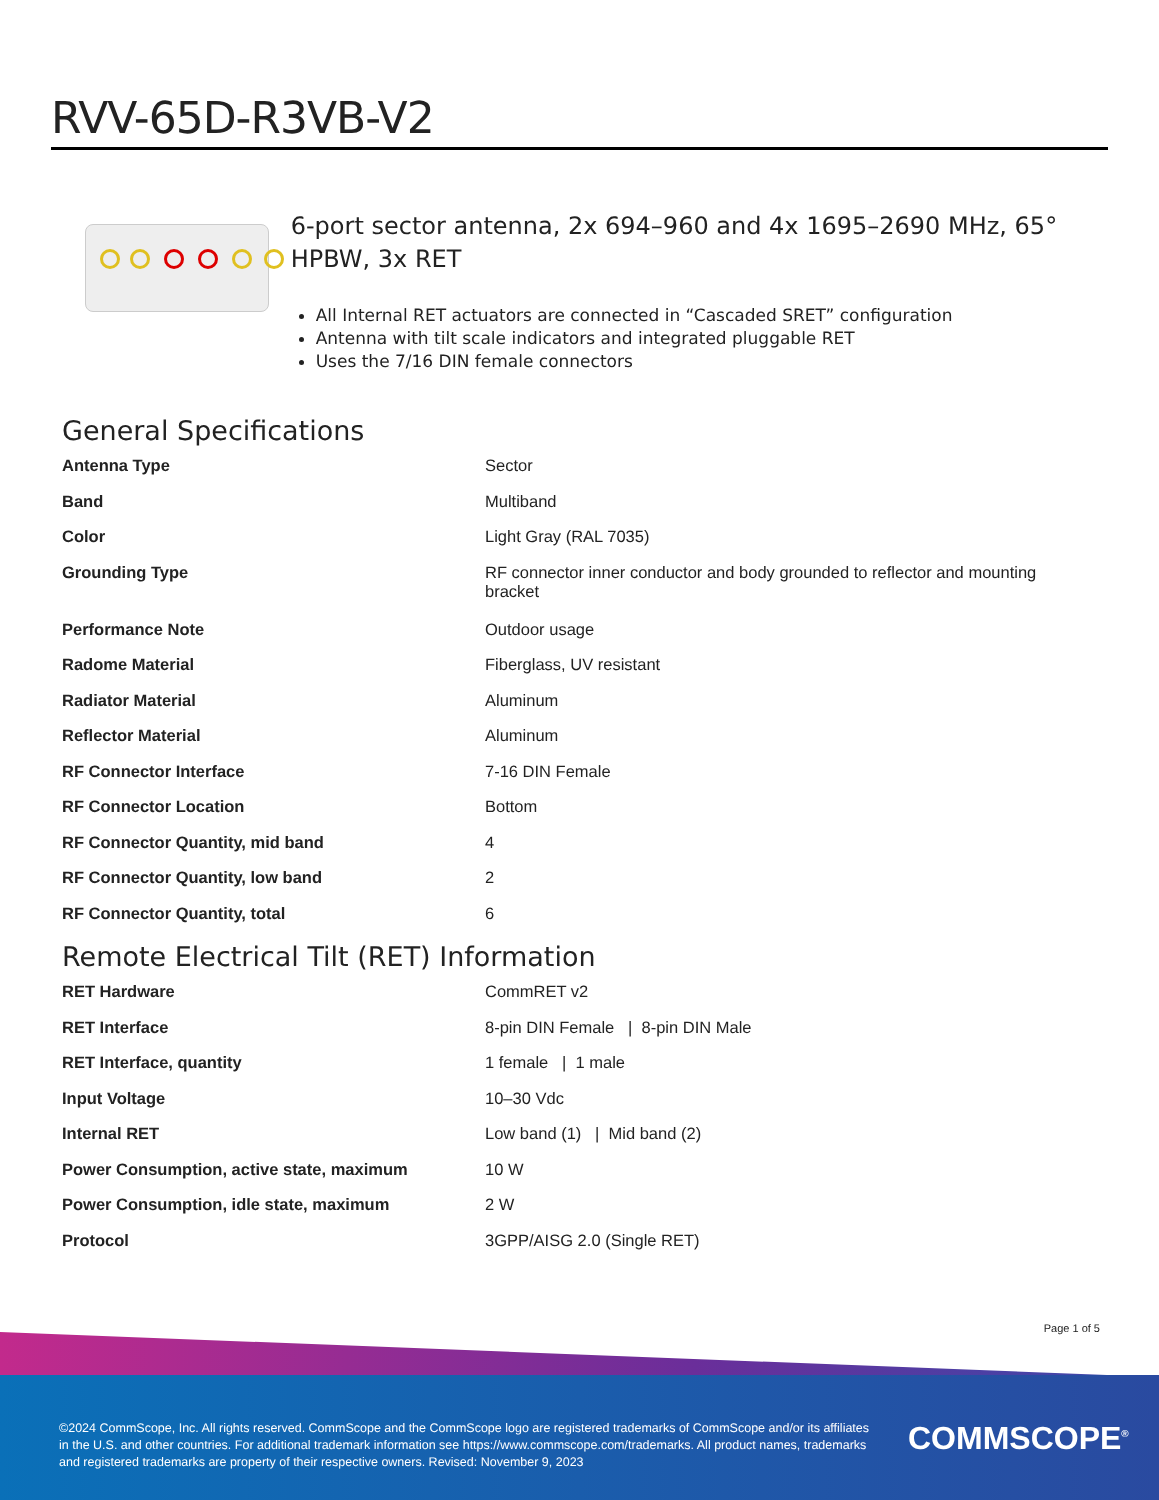RVV-65D-R3VB-V2
6-port sector antenna, 2x 694–960 and 4x 1695–2690 MHz, 65° HPBW, 3x RET
All Internal RET actuators are connected in “Cascaded SRET” configuration
Antenna with tilt scale indicators and integrated pluggable RET
Uses the 7/16 DIN female connectors
General Specifications
| Antenna Type | Sector |
| Band | Multiband |
| Color | Light Gray (RAL 7035) |
| Grounding Type | RF connector inner conductor and body grounded to reflector and mounting bracket |
| Performance Note | Outdoor usage |
| Radome Material | Fiberglass, UV resistant |
| Radiator Material | Aluminum |
| Reflector Material | Aluminum |
| RF Connector Interface | 7-16 DIN Female |
| RF Connector Location | Bottom |
| RF Connector Quantity, mid band | 4 |
| RF Connector Quantity, low band | 2 |
| RF Connector Quantity, total | 6 |
Remote Electrical Tilt (RET) Information
| RET Hardware | CommRET v2 |
| RET Interface | 8-pin DIN Female / 8-pin DIN Male |
| RET Interface, quantity | 1 female / 1 male |
| Input Voltage | 10–30 Vdc |
| Internal RET | Low band (1) / Mid band (2) |
| Power Consumption, active state, maximum | 10 W |
| Power Consumption, idle state, maximum | 2 W |
| Protocol | 3GPP/AISG 2.0 (Single RET) |
Page 1 of 5
©2024 CommScope, Inc. All rights reserved. CommScope and the CommScope logo are registered trademarks of CommScope and/or its affiliates in the U.S. and other countries. For additional trademark information see https://www.commscope.com/trademarks. All product names, trademarks and registered trademarks are property of their respective owners. Revised: November 9, 2023
COMMSCOPE<sup>®</sup>